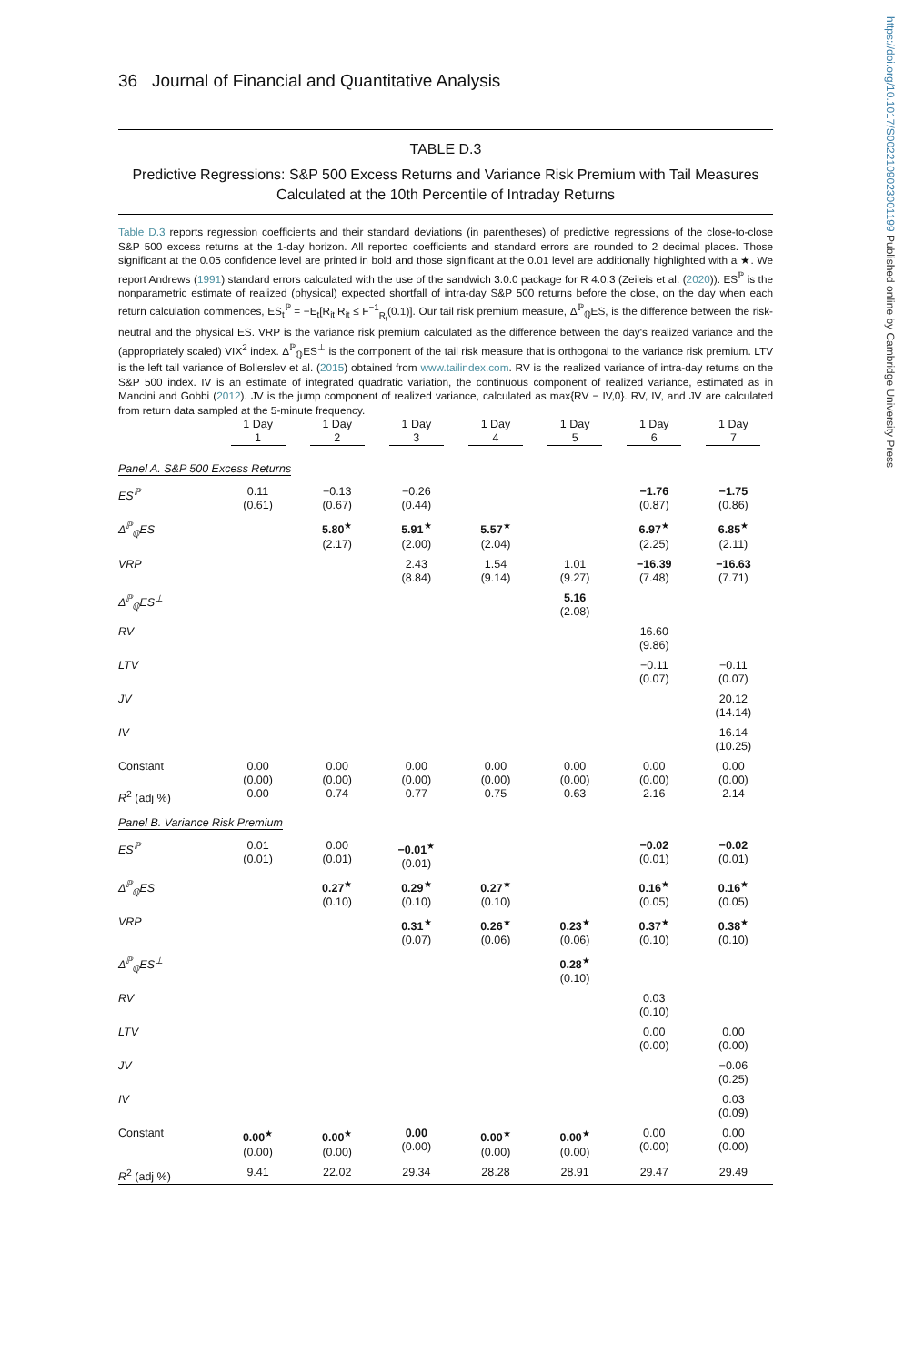https://doi.org/10.1017/S0022109023001199 Published online by Cambridge University Press
36 Journal of Financial and Quantitative Analysis
TABLE D.3
Predictive Regressions: S&P 500 Excess Returns and Variance Risk Premium with Tail Measures Calculated at the 10th Percentile of Intraday Returns
Table D.3 reports regression coefficients and their standard deviations (in parentheses) of predictive regressions of the close-to-close S&P 500 excess returns at the 1-day horizon. All reported coefficients and standard errors are rounded to 2 decimal places. Those significant at the 0.05 confidence level are printed in bold and those significant at the 0.01 level are additionally highlighted with a ★. We report Andrews (1991) standard errors calculated with the use of the sandwich 3.0.0 package for R 4.0.3 (Zeileis et al. (2020)). ES<sup>ℙ</sup> is the nonparametric estimate of realized (physical) expected shortfall of intra-day S&P 500 returns before the close, on the day when each return calculation commences, ES<sub>t</sub><sup>ℙ</sup> = −E<sub>t</sub>[R<sub>it</sub>|R<sub>it</sub> ≤ F<sup>−1</sup><sub>R<sub>t</sub></sub>(0.1)]. Our tail risk premium measure, Δ<sup>ℙ</sup><sub>ℚ</sub>ES, is the difference between the risk-neutral and the physical ES. VRP is the variance risk premium calculated as the difference between the day's realized variance and the (appropriately scaled) VIX<sup>2</sup> index. Δ<sup>ℙ</sup><sub>ℚ</sub>ES<sup>⊥</sup> is the component of the tail risk measure that is orthogonal to the variance risk premium. LTV is the left tail variance of Bollerslev et al. (2015) obtained from www.tailindex.com. RV is the realized variance of intra-day returns on the S&P 500 index. IV is an estimate of integrated quadratic variation, the continuous component of realized variance, estimated as in Mancini and Gobbi (2012). JV is the jump component of realized variance, calculated as max{RV − IV,0}. RV, IV, and JV are calculated from return data sampled at the 5-minute frequency.
| | 1 Day | 1 Day | 1 Day | 1 Day | 1 Day | 1 Day | 1 Day |
| --- | --- | --- | --- | --- | --- | --- | --- |
| | 1 | 2 | 3 | 4 | 5 | 6 | 7 |
| Panel A. S&P 500 Excess Returns | | | | | | | |
| ES<sup>ℙ</sup> | 0.11 (0.61) | −0.13 (0.67) | −0.26 (0.44) | | | −1.76 (0.87) | −1.75 (0.86) |
| Δ<sup>ℙ</sup><sub>ℚ</sub>ES | | 5.80<sup>★</sup> (2.17) | 5.91<sup>★</sup> (2.00) | 5.57<sup>★</sup> (2.04) | | 6.97<sup>★</sup> (2.25) | 6.85<sup>★</sup> (2.11) |
| VRP | | | 2.43 (8.84) | 1.54 (9.14) | 1.01 (9.27) | −16.39 (7.48) | −16.63 (7.71) |
| Δ<sup>ℙ</sup><sub>ℚ</sub>ES<sup>⊥</sup> | | | | | 5.16 (2.08) | | |
| RV | | | | | | 16.60 (9.86) | |
| LTV | | | | | | −0.11 (0.07) | −0.11 (0.07) |
| JV | | | | | | | 20.12 (14.14) |
| IV | | | | | | | 16.14 (10.25) |
| Constant | 0.00 (0.00) | 0.00 (0.00) | 0.00 (0.00) | 0.00 (0.00) | 0.00 (0.00) | 0.00 (0.00) | 0.00 (0.00) |
| R<sup>2</sup> (adj %) | 0.00 | 0.74 | 0.77 | 0.75 | 0.63 | 2.16 | 2.14 |
| Panel B. Variance Risk Premium | | | | | | | |
| ES<sup>ℙ</sup> | 0.01 (0.01) | 0.00 (0.01) | −0.01<sup>★</sup> (0.01) | | | −0.02 (0.01) | −0.02 (0.01) |
| Δ<sup>ℙ</sup><sub>ℚ</sub>ES | | 0.27<sup>★</sup> (0.10) | 0.29<sup>★</sup> (0.10) | 0.27<sup>★</sup> (0.10) | | 0.16<sup>★</sup> (0.05) | 0.16<sup>★</sup> (0.05) |
| VRP | | | 0.31<sup>★</sup> (0.07) | 0.26<sup>★</sup> (0.06) | 0.23<sup>★</sup> (0.06) | 0.37<sup>★</sup> (0.10) | 0.38<sup>★</sup> (0.10) |
| Δ<sup>ℙ</sup><sub>ℚ</sub>ES<sup>⊥</sup> | | | | | 0.28<sup>★</sup> (0.10) | | |
| RV | | | | | | 0.03 (0.10) | |
| LTV | | | | | | 0.00 (0.00) | 0.00 (0.00) |
| JV | | | | | | | −0.06 (0.25) |
| IV | | | | | | | 0.03 (0.09) |
| Constant | 0.00<sup>★</sup> (0.00) | 0.00<sup>★</sup> (0.00) | 0.00 (0.00) | 0.00<sup>★</sup> (0.00) | 0.00<sup>★</sup> (0.00) | 0.00 (0.00) | 0.00 (0.00) |
| R<sup>2</sup> (adj %) | 9.41 | 22.02 | 29.34 | 28.28 | 28.91 | 29.47 | 29.49 |